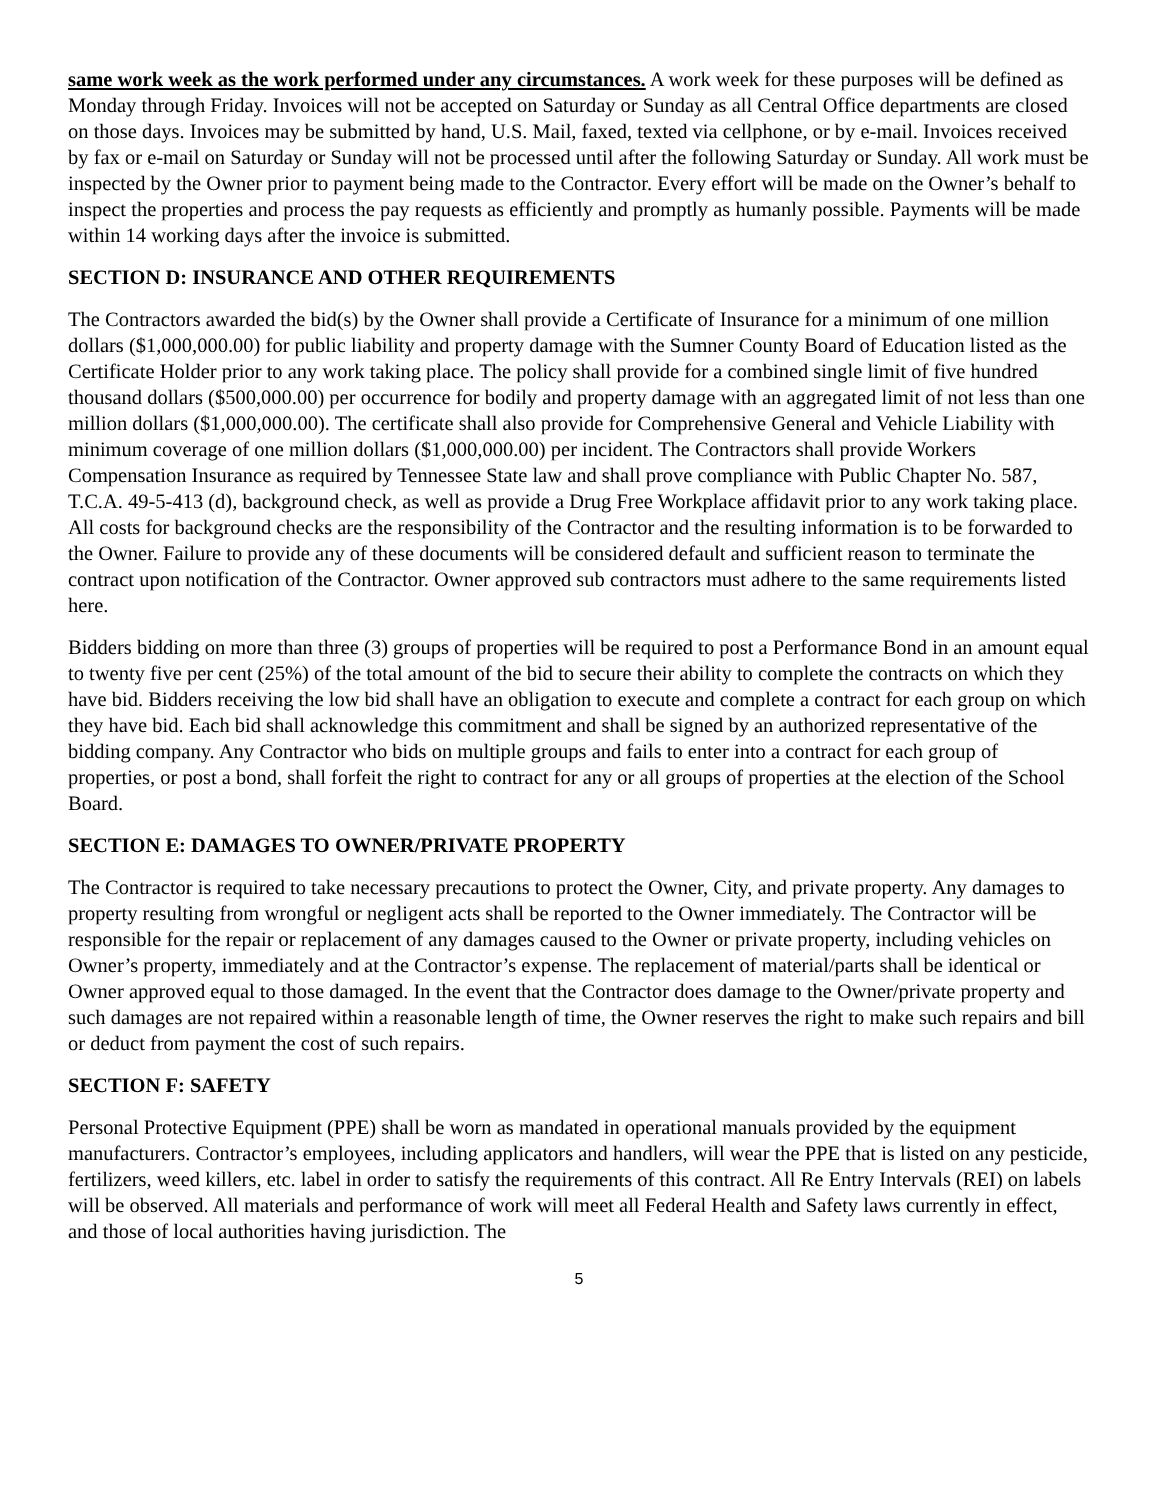same work week as the work performed under any circumstances. A work week for these purposes will be defined as Monday through Friday. Invoices will not be accepted on Saturday or Sunday as all Central Office departments are closed on those days. Invoices may be submitted by hand, U.S. Mail, faxed, texted via cellphone, or by e-mail. Invoices received by fax or e-mail on Saturday or Sunday will not be processed until after the following Saturday or Sunday. All work must be inspected by the Owner prior to payment being made to the Contractor. Every effort will be made on the Owner’s behalf to inspect the properties and process the pay requests as efficiently and promptly as humanly possible. Payments will be made within 14 working days after the invoice is submitted.
SECTION D: INSURANCE AND OTHER REQUIREMENTS
The Contractors awarded the bid(s) by the Owner shall provide a Certificate of Insurance for a minimum of one million dollars ($1,000,000.00) for public liability and property damage with the Sumner County Board of Education listed as the Certificate Holder prior to any work taking place. The policy shall provide for a combined single limit of five hundred thousand dollars ($500,000.00) per occurrence for bodily and property damage with an aggregated limit of not less than one million dollars ($1,000,000.00). The certificate shall also provide for Comprehensive General and Vehicle Liability with minimum coverage of one million dollars ($1,000,000.00) per incident. The Contractors shall provide Workers Compensation Insurance as required by Tennessee State law and shall prove compliance with Public Chapter No. 587, T.C.A. 49-5-413 (d), background check, as well as provide a Drug Free Workplace affidavit prior to any work taking place. All costs for background checks are the responsibility of the Contractor and the resulting information is to be forwarded to the Owner. Failure to provide any of these documents will be considered default and sufficient reason to terminate the contract upon notification of the Contractor. Owner approved sub contractors must adhere to the same requirements listed here.
Bidders bidding on more than three (3) groups of properties will be required to post a Performance Bond in an amount equal to twenty five per cent (25%) of the total amount of the bid to secure their ability to complete the contracts on which they have bid. Bidders receiving the low bid shall have an obligation to execute and complete a contract for each group on which they have bid. Each bid shall acknowledge this commitment and shall be signed by an authorized representative of the bidding company. Any Contractor who bids on multiple groups and fails to enter into a contract for each group of properties, or post a bond, shall forfeit the right to contract for any or all groups of properties at the election of the School Board.
SECTION E: DAMAGES TO OWNER/PRIVATE PROPERTY
The Contractor is required to take necessary precautions to protect the Owner, City, and private property. Any damages to property resulting from wrongful or negligent acts shall be reported to the Owner immediately. The Contractor will be responsible for the repair or replacement of any damages caused to the Owner or private property, including vehicles on Owner’s property, immediately and at the Contractor’s expense. The replacement of material/parts shall be identical or Owner approved equal to those damaged. In the event that the Contractor does damage to the Owner/private property and such damages are not repaired within a reasonable length of time, the Owner reserves the right to make such repairs and bill or deduct from payment the cost of such repairs.
SECTION F: SAFETY
Personal Protective Equipment (PPE) shall be worn as mandated in operational manuals provided by the equipment manufacturers. Contractor’s employees, including applicators and handlers, will wear the PPE that is listed on any pesticide, fertilizers, weed killers, etc. label in order to satisfy the requirements of this contract. All Re Entry Intervals (REI) on labels will be observed. All materials and performance of work will meet all Federal Health and Safety laws currently in effect, and those of local authorities having jurisdiction. The
5